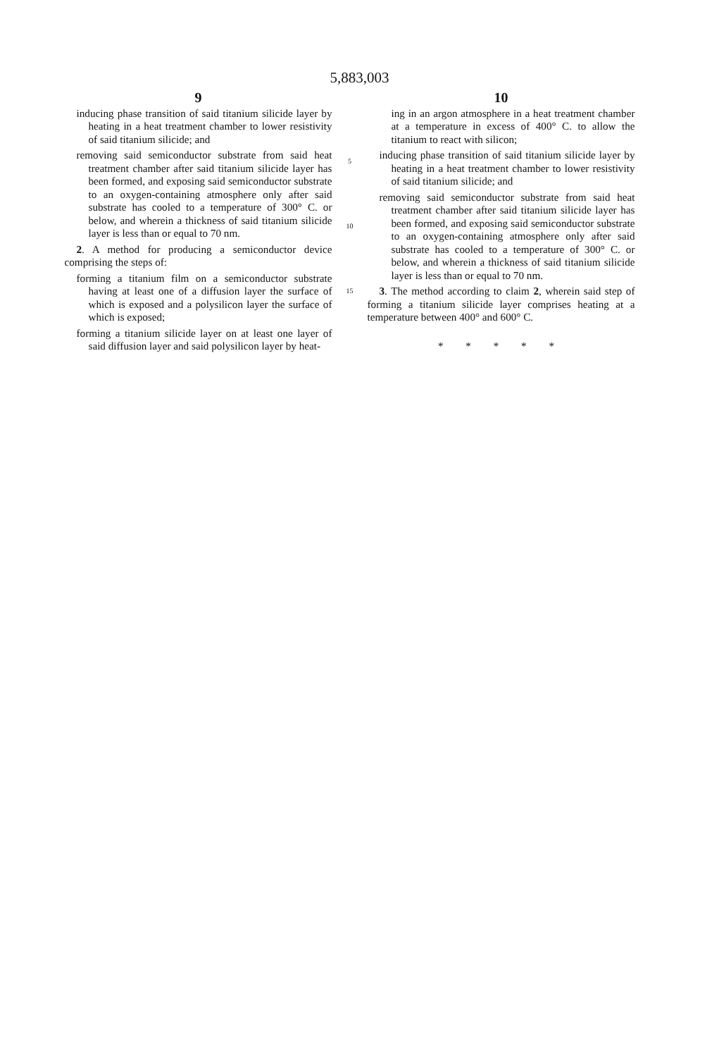5,883,003
9
inducing phase transition of said titanium silicide layer by heating in a heat treatment chamber to lower resistivity of said titanium silicide; and
removing said semiconductor substrate from said heat treatment chamber after said titanium silicide layer has been formed, and exposing said semiconductor substrate to an oxygen-containing atmosphere only after said substrate has cooled to a temperature of 300° C. or below, and wherein a thickness of said titanium silicide layer is less than or equal to 70 nm.
2. A method for producing a semiconductor device comprising the steps of:
forming a titanium film on a semiconductor substrate having at least one of a diffusion layer the surface of which is exposed and a polysilicon layer the surface of which is exposed;
forming a titanium silicide layer on at least one layer of said diffusion layer and said polysilicon layer by heat-
5
10
15
10
ing in an argon atmosphere in a heat treatment chamber at a temperature in excess of 400° C. to allow the titanium to react with silicon;
inducing phase transition of said titanium silicide layer by heating in a heat treatment chamber to lower resistivity of said titanium silicide; and
removing said semiconductor substrate from said heat treatment chamber after said titanium silicide layer has been formed, and exposing said semiconductor substrate to an oxygen-containing atmosphere only after said substrate has cooled to a temperature of 300° C. or below, and wherein a thickness of said titanium silicide layer is less than or equal to 70 nm.
3. The method according to claim 2, wherein said step of forming a titanium silicide layer comprises heating at a temperature between 400° and 600° C.
* * * * *